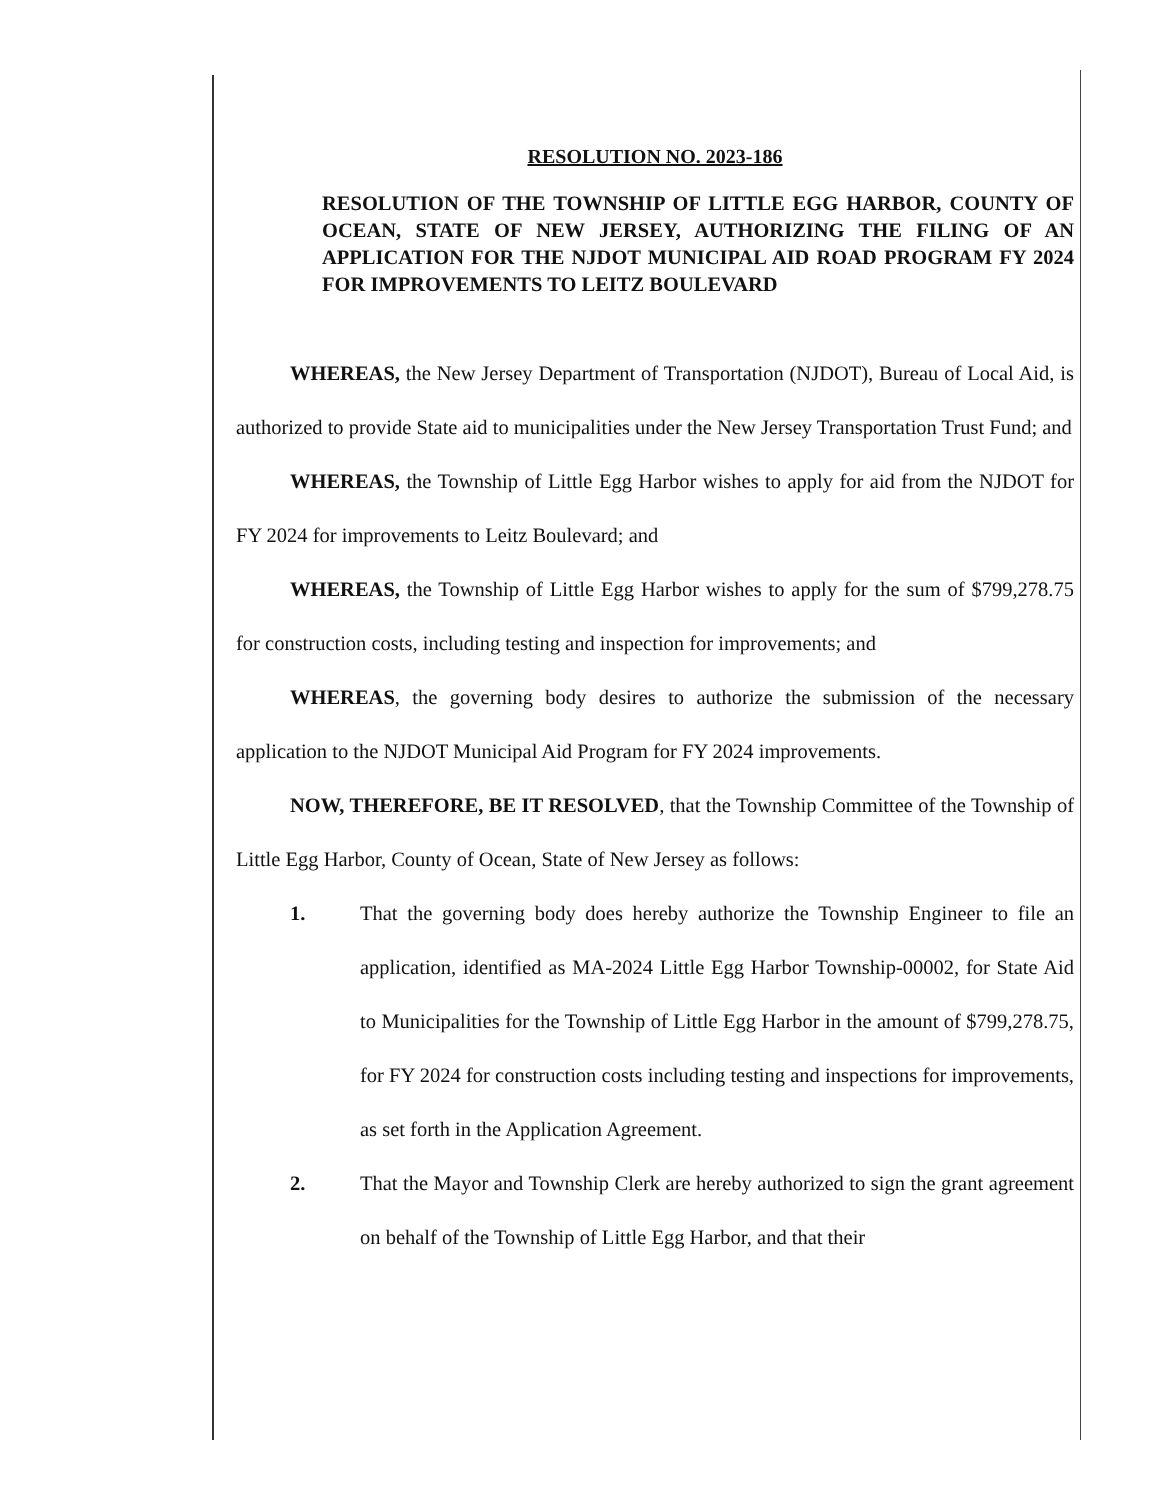RESOLUTION NO. 2023-186
RESOLUTION OF THE TOWNSHIP OF LITTLE EGG HARBOR, COUNTY OF OCEAN, STATE OF NEW JERSEY, AUTHORIZING THE FILING OF AN APPLICATION FOR THE NJDOT MUNICIPAL AID ROAD PROGRAM FY 2024 FOR IMPROVEMENTS TO LEITZ BOULEVARD
WHEREAS, the New Jersey Department of Transportation (NJDOT), Bureau of Local Aid, is authorized to provide State aid to municipalities under the New Jersey Transportation Trust Fund; and
WHEREAS, the Township of Little Egg Harbor wishes to apply for aid from the NJDOT for FY 2024 for improvements to Leitz Boulevard; and
WHEREAS, the Township of Little Egg Harbor wishes to apply for the sum of $799,278.75 for construction costs, including testing and inspection for improvements; and
WHEREAS, the governing body desires to authorize the submission of the necessary application to the NJDOT Municipal Aid Program for FY 2024 improvements.
NOW, THEREFORE, BE IT RESOLVED, that the Township Committee of the Township of Little Egg Harbor, County of Ocean, State of New Jersey as follows:
1. That the governing body does hereby authorize the Township Engineer to file an application, identified as MA-2024 Little Egg Harbor Township-00002, for State Aid to Municipalities for the Township of Little Egg Harbor in the amount of $799,278.75, for FY 2024 for construction costs including testing and inspections for improvements, as set forth in the Application Agreement.
2. That the Mayor and Township Clerk are hereby authorized to sign the grant agreement on behalf of the Township of Little Egg Harbor, and that their